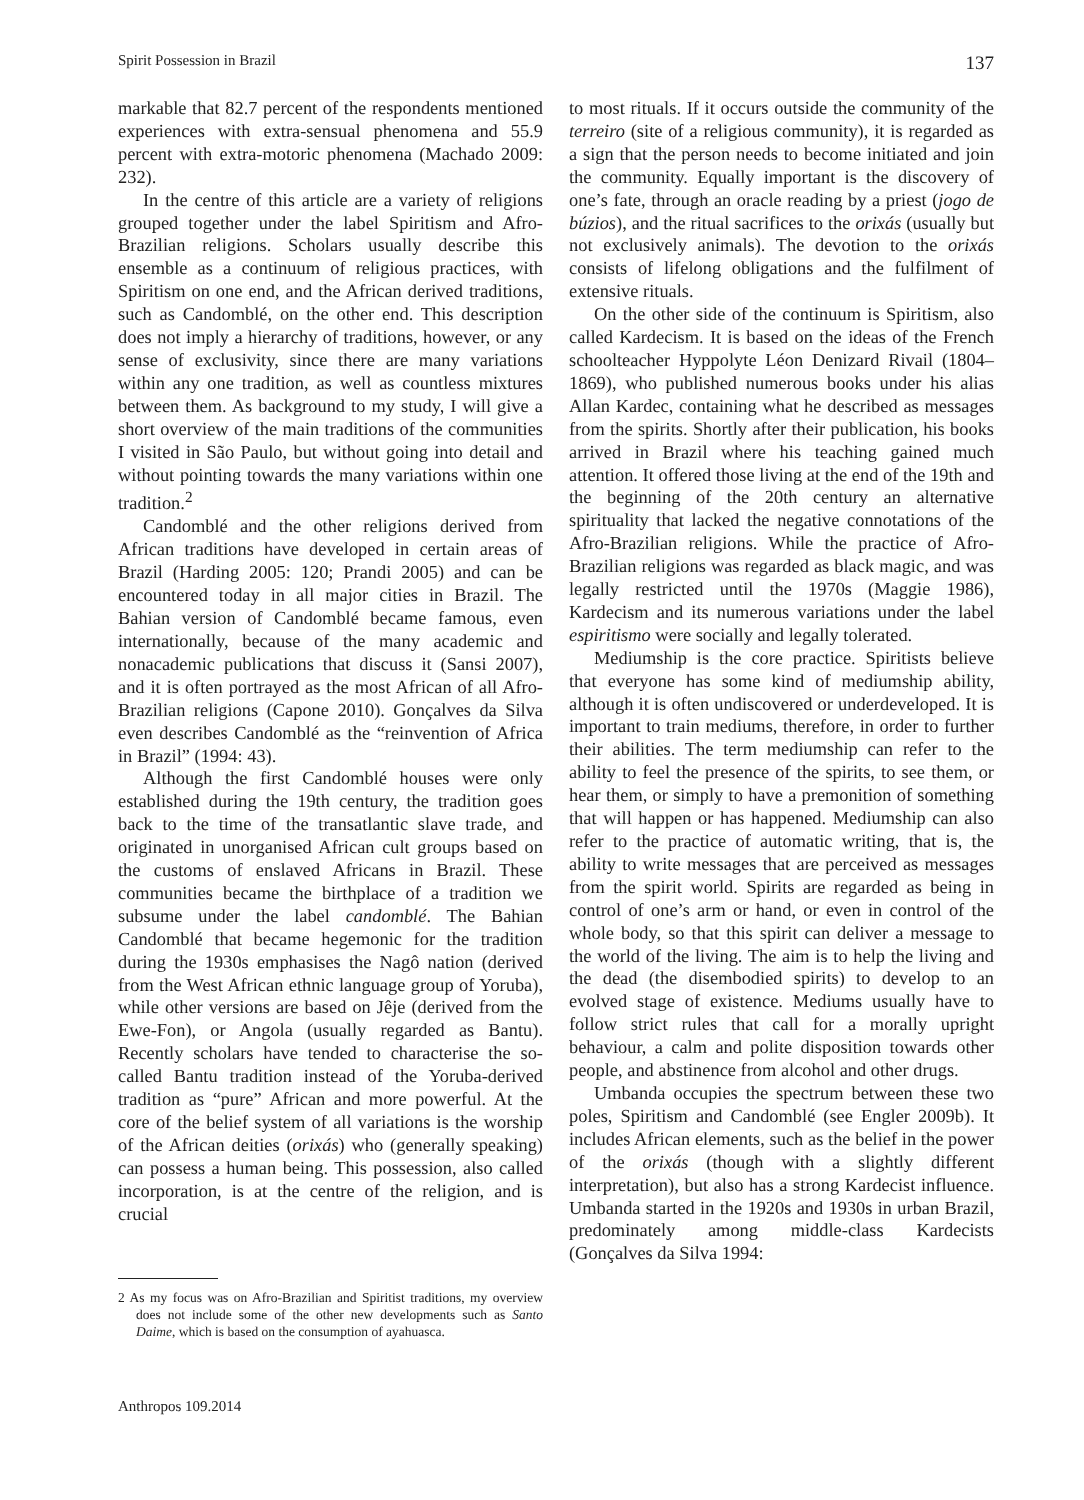Spirit Possession in Brazil 137
markable that 82.7 percent of the respondents mentioned experiences with extra-sensual phenomena and 55.9 percent with extra-motoric phenomena (Machado 2009: 232).
In the centre of this article are a variety of religions grouped together under the label Spiritism and Afro-Brazilian religions. Scholars usually describe this ensemble as a continuum of religious practices, with Spiritism on one end, and the African derived traditions, such as Candomblé, on the other end. This description does not imply a hierarchy of traditions, however, or any sense of exclusivity, since there are many variations within any one tradition, as well as countless mixtures between them. As background to my study, I will give a short overview of the main traditions of the communities I visited in São Paulo, but without going into detail and without pointing towards the many variations within one tradition.<sup>2</sup>
Candomblé and the other religions derived from African traditions have developed in certain areas of Brazil (Harding 2005: 120; Prandi 2005) and can be encountered today in all major cities in Brazil. The Bahian version of Candomblé became famous, even internationally, because of the many academic and nonacademic publications that discuss it (Sansi 2007), and it is often portrayed as the most African of all Afro-Brazilian religions (Capone 2010). Gonçalves da Silva even describes Candomblé as the “reinvention of Africa in Brazil” (1994: 43).
Although the first Candomblé houses were only established during the 19th century, the tradition goes back to the time of the transatlantic slave trade, and originated in unorganised African cult groups based on the customs of enslaved Africans in Brazil. These communities became the birthplace of a tradition we subsume under the label candomblé. The Bahian Candomblé that became hegemonic for the tradition during the 1930s emphasises the Nagô nation (derived from the West African ethnic language group of Yoruba), while other versions are based on Jêje (derived from the Ewe-Fon), or Angola (usually regarded as Bantu). Recently scholars have tended to characterise the so-called Bantu tradition instead of the Yoruba-derived tradition as “pure” African and more powerful. At the core of the belief system of all variations is the worship of the African deities (orixás) who (generally speaking) can possess a human being. This possession, also called incorporation, is at the centre of the religion, and is crucial
2 As my focus was on Afro-Brazilian and Spiritist traditions, my overview does not include some of the other new developments such as Santo Daime, which is based on the consumption of ayahuasca.
to most rituals. If it occurs outside the community of the terreiro (site of a religious community), it is regarded as a sign that the person needs to become initiated and join the community. Equally important is the discovery of one’s fate, through an oracle reading by a priest (jogo de búzios), and the ritual sacrifices to the orixás (usually but not exclusively animals). The devotion to the orixás consists of lifelong obligations and the fulfilment of extensive rituals.
On the other side of the continuum is Spiritism, also called Kardecism. It is based on the ideas of the French schoolteacher Hyppolyte Léon Denizard Rivail (1804–1869), who published numerous books under his alias Allan Kardec, containing what he described as messages from the spirits. Shortly after their publication, his books arrived in Brazil where his teaching gained much attention. It offered those living at the end of the 19th and the beginning of the 20th century an alternative spirituality that lacked the negative connotations of the Afro-Brazilian religions. While the practice of Afro-Brazilian religions was regarded as black magic, and was legally restricted until the 1970s (Maggie 1986), Kardecism and its numerous variations under the label espiritismo were socially and legally tolerated.
Mediumship is the core practice. Spiritists believe that everyone has some kind of mediumship ability, although it is often undiscovered or underdeveloped. It is important to train mediums, therefore, in order to further their abilities. The term mediumship can refer to the ability to feel the presence of the spirits, to see them, or hear them, or simply to have a premonition of something that will happen or has happened. Mediumship can also refer to the practice of automatic writing, that is, the ability to write messages that are perceived as messages from the spirit world. Spirits are regarded as being in control of one’s arm or hand, or even in control of the whole body, so that this spirit can deliver a message to the world of the living. The aim is to help the living and the dead (the disembodied spirits) to develop to an evolved stage of existence. Mediums usually have to follow strict rules that call for a morally upright behaviour, a calm and polite disposition towards other people, and abstinence from alcohol and other drugs.
Umbanda occupies the spectrum between these two poles, Spiritism and Candomblé (see Engler 2009b). It includes African elements, such as the belief in the power of the orixás (though with a slightly different interpretation), but also has a strong Kardecist influence. Umbanda started in the 1920s and 1930s in urban Brazil, predominately among middle-class Kardecists (Gonçalves da Silva 1994:
Anthropos 109.2014